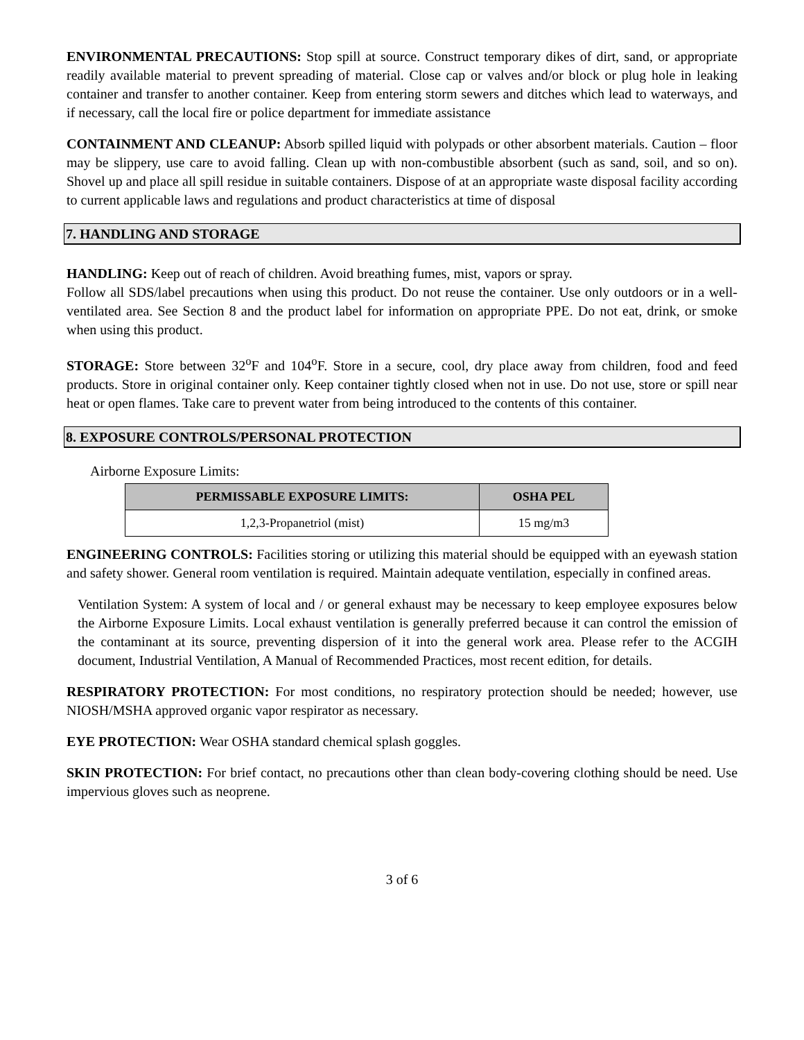ENVIRONMENTAL PRECAUTIONS: Stop spill at source. Construct temporary dikes of dirt, sand, or appropriate readily available material to prevent spreading of material. Close cap or valves and/or block or plug hole in leaking container and transfer to another container. Keep from entering storm sewers and ditches which lead to waterways, and if necessary, call the local fire or police department for immediate assistance
CONTAINMENT AND CLEANUP: Absorb spilled liquid with polypads or other absorbent materials. Caution – floor may be slippery, use care to avoid falling. Clean up with non-combustible absorbent (such as sand, soil, and so on). Shovel up and place all spill residue in suitable containers. Dispose of at an appropriate waste disposal facility according to current applicable laws and regulations and product characteristics at time of disposal
7. HANDLING AND STORAGE
HANDLING: Keep out of reach of children. Avoid breathing fumes, mist, vapors or spray.
Follow all SDS/label precautions when using this product. Do not reuse the container. Use only outdoors or in a well-ventilated area. See Section 8 and the product label for information on appropriate PPE. Do not eat, drink, or smoke when using this product.
STORAGE: Store between 32<sup>o</sup>F and 104<sup>o</sup>F. Store in a secure, cool, dry place away from children, food and feed products. Store in original container only. Keep container tightly closed when not in use. Do not use, store or spill near heat or open flames. Take care to prevent water from being introduced to the contents of this container.
8. EXPOSURE CONTROLS/PERSONAL PROTECTION
Airborne Exposure Limits:
| PERMISSABLE EXPOSURE LIMITS: | OSHA PEL |
| --- | --- |
| 1,2,3-Propanetriol (mist) | 15 mg/m3 |
ENGINEERING CONTROLS: Facilities storing or utilizing this material should be equipped with an eyewash station and safety shower. General room ventilation is required. Maintain adequate ventilation, especially in confined areas.
Ventilation System: A system of local and / or general exhaust may be necessary to keep employee exposures below the Airborne Exposure Limits. Local exhaust ventilation is generally preferred because it can control the emission of the contaminant at its source, preventing dispersion of it into the general work area. Please refer to the ACGIH document, Industrial Ventilation, A Manual of Recommended Practices, most recent edition, for details.
RESPIRATORY PROTECTION: For most conditions, no respiratory protection should be needed; however, use NIOSH/MSHA approved organic vapor respirator as necessary.
EYE PROTECTION: Wear OSHA standard chemical splash goggles.
SKIN PROTECTION: For brief contact, no precautions other than clean body-covering clothing should be need. Use impervious gloves such as neoprene.
3 of 6